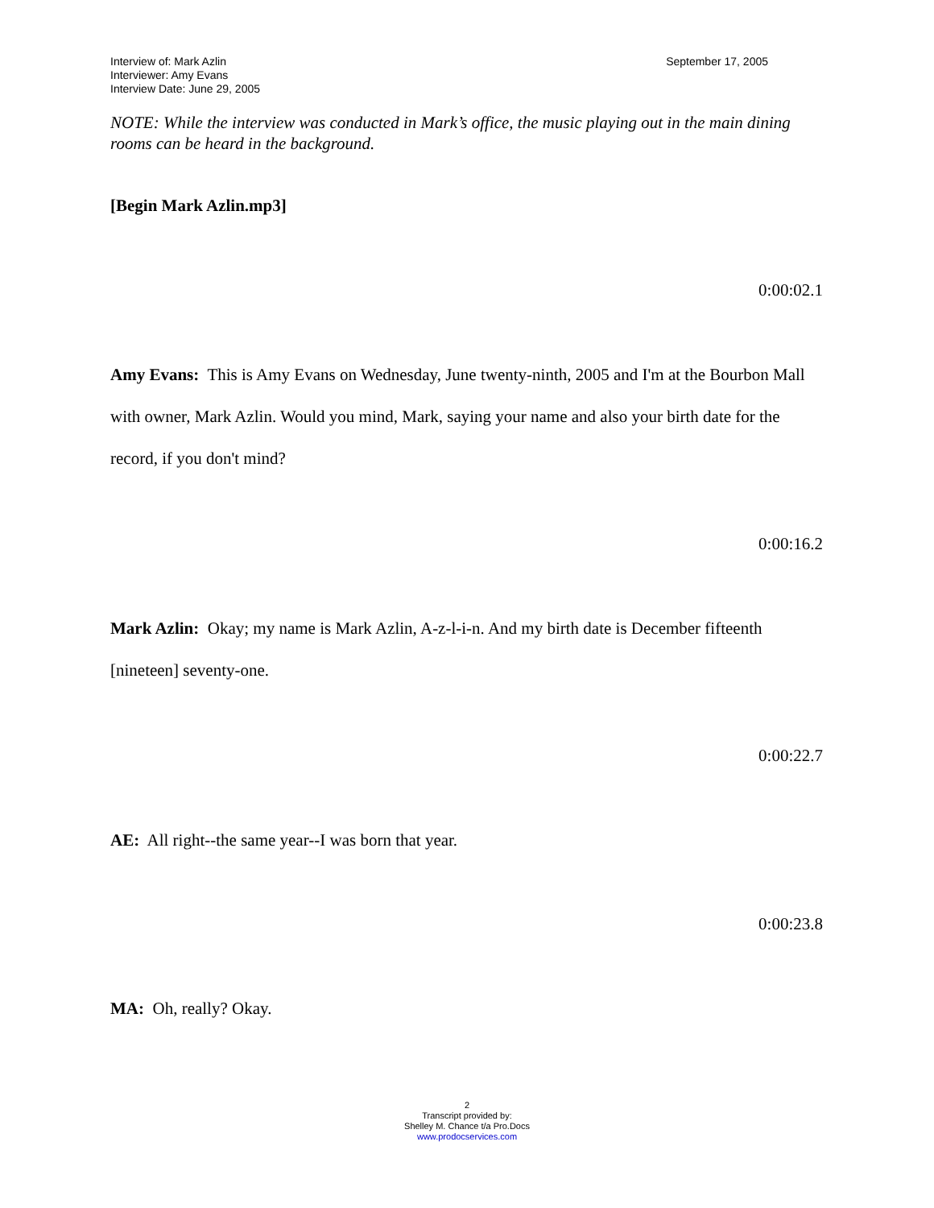Interview of: Mark Azlin
Interviewer: Amy Evans
Interview Date: June 29, 2005
September 17, 2005
NOTE: While the interview was conducted in Mark’s office, the music playing out in the main dining rooms can be heard in the background.
[Begin Mark Azlin.mp3]
0:00:02.1
Amy Evans: This is Amy Evans on Wednesday, June twenty-ninth, 2005 and I'm at the Bourbon Mall with owner, Mark Azlin. Would you mind, Mark, saying your name and also your birth date for the record, if you don't mind?
0:00:16.2
Mark Azlin: Okay; my name is Mark Azlin, A-z-l-i-n. And my birth date is December fifteenth [nineteen] seventy-one.
0:00:22.7
AE: All right--the same year--I was born that year.
0:00:23.8
MA: Oh, really? Okay.
2
Transcript provided by:
Shelley M. Chance t/a Pro.Docs
www.prodocservices.com